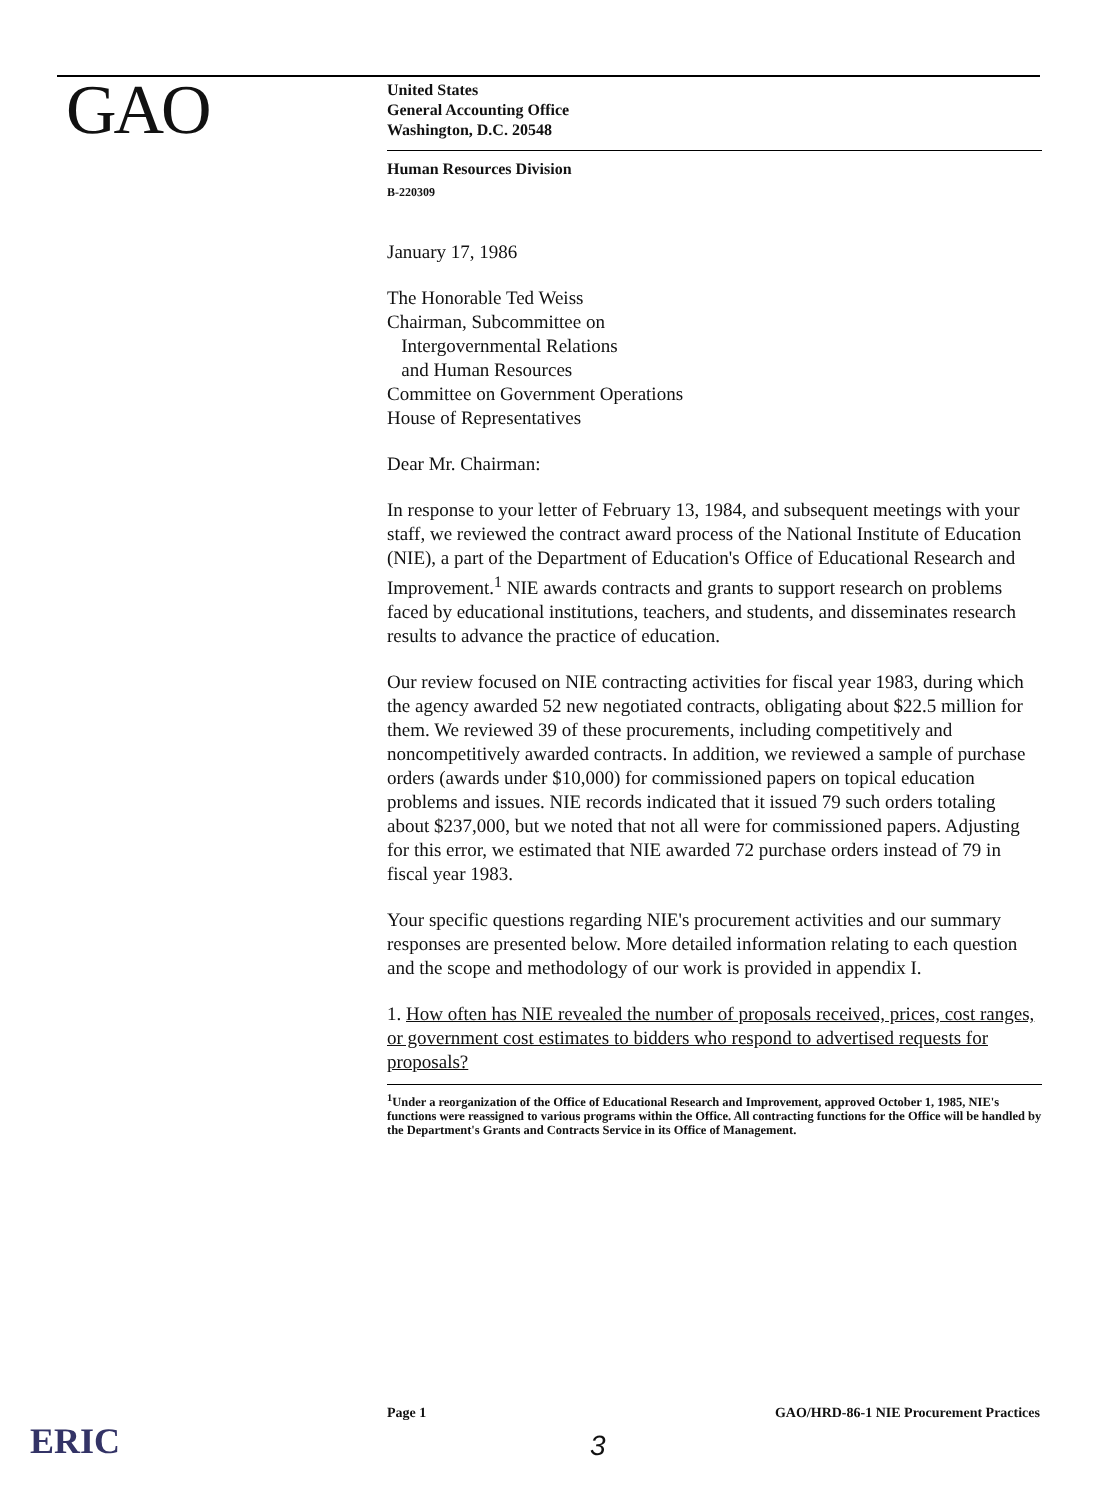GAO
United States
General Accounting Office
Washington, D.C. 20548
Human Resources Division
B-220309
January 17, 1986
The Honorable Ted Weiss
Chairman, Subcommittee on
Intergovernmental Relations
and Human Resources
Committee on Government Operations
House of Representatives
Dear Mr. Chairman:
In response to your letter of February 13, 1984, and subsequent meetings with your staff, we reviewed the contract award process of the National Institute of Education (NIE), a part of the Department of Education's Office of Educational Research and Improvement.<sup>1</sup> NIE awards contracts and grants to support research on problems faced by educational institutions, teachers, and students, and disseminates research results to advance the practice of education.
Our review focused on NIE contracting activities for fiscal year 1983, during which the agency awarded 52 new negotiated contracts, obligating about $22.5 million for them. We reviewed 39 of these procurements, including competitively and noncompetitively awarded contracts. In addition, we reviewed a sample of purchase orders (awards under $10,000) for commissioned papers on topical education problems and issues. NIE records indicated that it issued 79 such orders totaling about $237,000, but we noted that not all were for commissioned papers. Adjusting for this error, we estimated that NIE awarded 72 purchase orders instead of 79 in fiscal year 1983.
Your specific questions regarding NIE's procurement activities and our summary responses are presented below. More detailed information relating to each question and the scope and methodology of our work is provided in appendix I.
1. How often has NIE revealed the number of proposals received, prices, cost ranges, or government cost estimates to bidders who respond to advertised requests for proposals?
<sup>1</sup> Under a reorganization of the Office of Educational Research and Improvement, approved October 1, 1985, NIE's functions were reassigned to various programs within the Office. All contracting functions for the Office will be handled by the Department's Grants and Contracts Service in its Office of Management.
ERIC
Page 1 GAO/HRD-86-1 NIE Procurement Practices
3